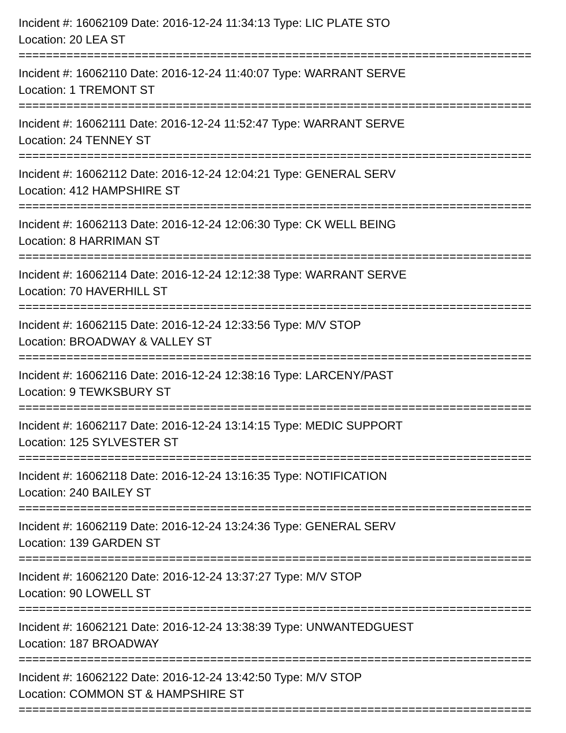Incident #: 16062109 Date: 2016-12-24 11:34:13 Type: LIC PLATE STO
Location: 20 LEA ST
===========================================================================
Incident #: 16062110 Date: 2016-12-24 11:40:07 Type: WARRANT SERVE
Location: 1 TREMONT ST
===========================================================================
Incident #: 16062111 Date: 2016-12-24 11:52:47 Type: WARRANT SERVE
Location: 24 TENNEY ST
===========================================================================
Incident #: 16062112 Date: 2016-12-24 12:04:21 Type: GENERAL SERV
Location: 412 HAMPSHIRE ST
===========================================================================
Incident #: 16062113 Date: 2016-12-24 12:06:30 Type: CK WELL BEING
Location: 8 HARRIMAN ST
===========================================================================
Incident #: 16062114 Date: 2016-12-24 12:12:38 Type: WARRANT SERVE
Location: 70 HAVERHILL ST
===========================================================================
Incident #: 16062115 Date: 2016-12-24 12:33:56 Type: M/V STOP
Location: BROADWAY & VALLEY ST
===========================================================================
Incident #: 16062116 Date: 2016-12-24 12:38:16 Type: LARCENY/PAST
Location: 9 TEWKSBURY ST
===========================================================================
Incident #: 16062117 Date: 2016-12-24 13:14:15 Type: MEDIC SUPPORT
Location: 125 SYLVESTER ST
===========================================================================
Incident #: 16062118 Date: 2016-12-24 13:16:35 Type: NOTIFICATION
Location: 240 BAILEY ST
===========================================================================
Incident #: 16062119 Date: 2016-12-24 13:24:36 Type: GENERAL SERV
Location: 139 GARDEN ST
===========================================================================
Incident #: 16062120 Date: 2016-12-24 13:37:27 Type: M/V STOP
Location: 90 LOWELL ST
===========================================================================
Incident #: 16062121 Date: 2016-12-24 13:38:39 Type: UNWANTEDGUEST
Location: 187 BROADWAY
===========================================================================
Incident #: 16062122 Date: 2016-12-24 13:42:50 Type: M/V STOP
Location: COMMON ST & HAMPSHIRE ST
===========================================================================